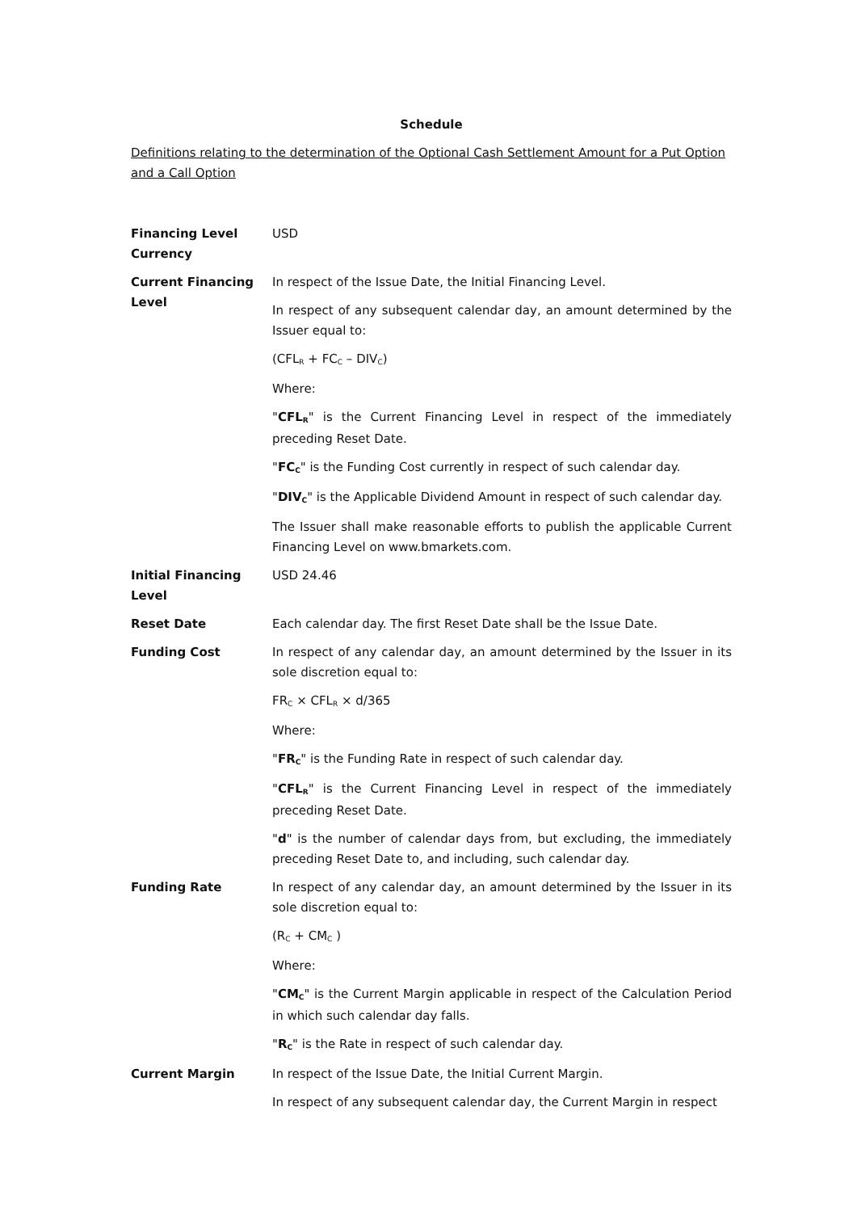Schedule
Definitions relating to the determination of the Optional Cash Settlement Amount for a Put Option and a Call Option
| Financing Level Currency | USD |
| Current Financing Level | In respect of the Issue Date, the Initial Financing Level. In respect of any subsequent calendar day, an amount determined by the Issuer equal to: (CFL<sub>R</sub> + FC<sub>C</sub> – DIV<sub>C</sub>) Where: " CFL<sub>R</sub> " is the Current Financing Level in respect of the immediately preceding Reset Date. " FC<sub>C</sub> " is the Funding Cost currently in respect of such calendar day. " DIV<sub>C</sub> " is the Applicable Dividend Amount in respect of such calendar day. The Issuer shall make reasonable efforts to publish the applicable Current Financing Level on www.bmarkets.com. |
| Initial Financing Level | USD 24.46 |
| Reset Date | Each calendar day. The first Reset Date shall be the Issue Date. |
| Funding Cost | In respect of any calendar day, an amount determined by the Issuer in its sole discretion equal to: FR<sub>C</sub> × CFL<sub>R</sub> × d/365 Where: " FR<sub>C</sub> " is the Funding Rate in respect of such calendar day. " CFL<sub>R</sub> " is the Current Financing Level in respect of the immediately preceding Reset Date. " d " is the number of calendar days from, but excluding, the immediately preceding Reset Date to, and including, such calendar day. |
| Funding Rate | In respect of any calendar day, an amount determined by the Issuer in its sole discretion equal to: (R<sub>C</sub> + CM<sub>C</sub> ) Where: " CM<sub>C</sub> " is the Current Margin applicable in respect of the Calculation Period in which such calendar day falls. " R<sub>C</sub> " is the Rate in respect of such calendar day. |
| Current Margin | In respect of the Issue Date, the Initial Current Margin. In respect of any subsequent calendar day, the Current Margin in respect |